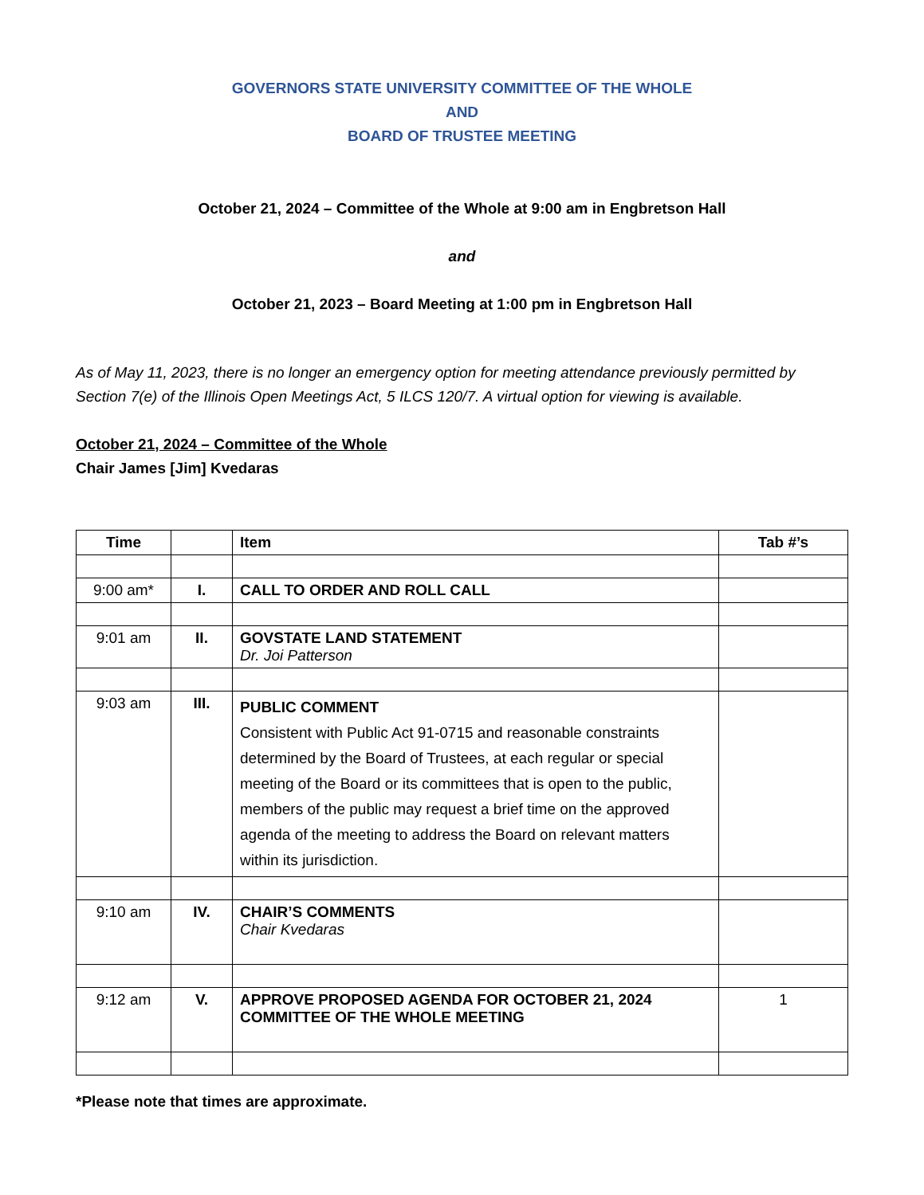GOVERNORS STATE UNIVERSITY COMMITTEE OF THE WHOLE
AND
BOARD OF TRUSTEE MEETING
October 21, 2024 – Committee of the Whole at 9:00 am in Engbretson Hall
and
October 21, 2023 – Board Meeting at 1:00 pm in Engbretson Hall
As of May 11, 2023, there is no longer an emergency option for meeting attendance previously permitted by Section 7(e) of the Illinois Open Meetings Act, 5 ILCS 120/7. A virtual option for viewing is available.
October 21, 2024 – Committee of the Whole
Chair James [Jim] Kvedaras
| Time | | Item | Tab #’s |
| --- | --- | --- | --- |
| 9:00 am* | I. | CALL TO ORDER AND ROLL CALL | |
| 9:01 am | II. | GOVSTATE LAND STATEMENT Dr. Joi Patterson | |
| 9:03 am | III. | PUBLIC COMMENT Consistent with Public Act 91-0715 and reasonable constraints determined by the Board of Trustees, at each regular or special meeting of the Board or its committees that is open to the public, members of the public may request a brief time on the approved agenda of the meeting to address the Board on relevant matters within its jurisdiction. | |
| 9:10 am | IV. | CHAIR’S COMMENTS Chair Kvedaras | |
| 9:12 am | V. | APPROVE PROPOSED AGENDA FOR OCTOBER 21, 2024 COMMITTEE OF THE WHOLE MEETING | 1 |
*Please note that times are approximate.